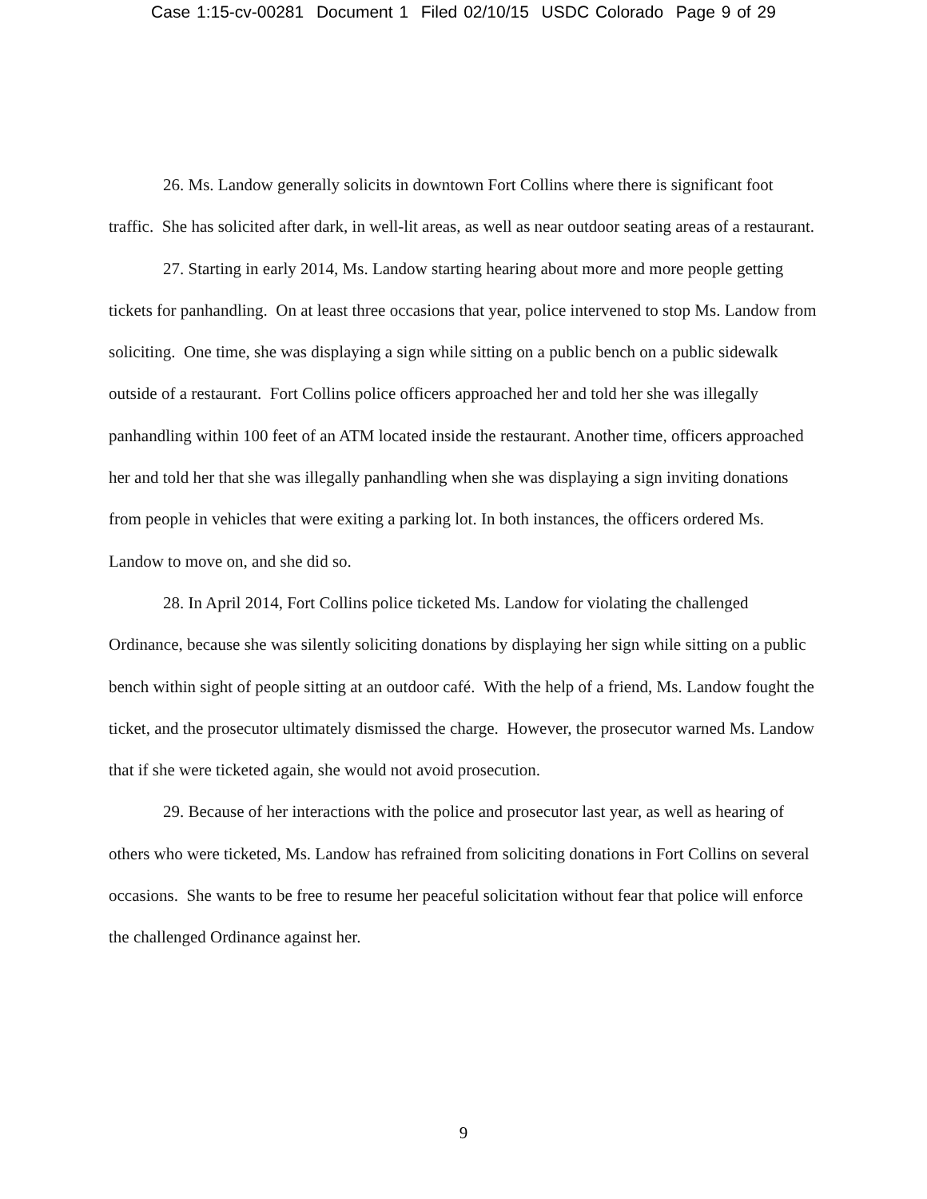Case 1:15-cv-00281 Document 1 Filed 02/10/15 USDC Colorado Page 9 of 29
26. Ms. Landow generally solicits in downtown Fort Collins where there is significant foot traffic. She has solicited after dark, in well-lit areas, as well as near outdoor seating areas of a restaurant.
27. Starting in early 2014, Ms. Landow starting hearing about more and more people getting tickets for panhandling. On at least three occasions that year, police intervened to stop Ms. Landow from soliciting. One time, she was displaying a sign while sitting on a public bench on a public sidewalk outside of a restaurant. Fort Collins police officers approached her and told her she was illegally panhandling within 100 feet of an ATM located inside the restaurant. Another time, officers approached her and told her that she was illegally panhandling when she was displaying a sign inviting donations from people in vehicles that were exiting a parking lot. In both instances, the officers ordered Ms. Landow to move on, and she did so.
28. In April 2014, Fort Collins police ticketed Ms. Landow for violating the challenged Ordinance, because she was silently soliciting donations by displaying her sign while sitting on a public bench within sight of people sitting at an outdoor café. With the help of a friend, Ms. Landow fought the ticket, and the prosecutor ultimately dismissed the charge. However, the prosecutor warned Ms. Landow that if she were ticketed again, she would not avoid prosecution.
29. Because of her interactions with the police and prosecutor last year, as well as hearing of others who were ticketed, Ms. Landow has refrained from soliciting donations in Fort Collins on several occasions. She wants to be free to resume her peaceful solicitation without fear that police will enforce the challenged Ordinance against her.
9